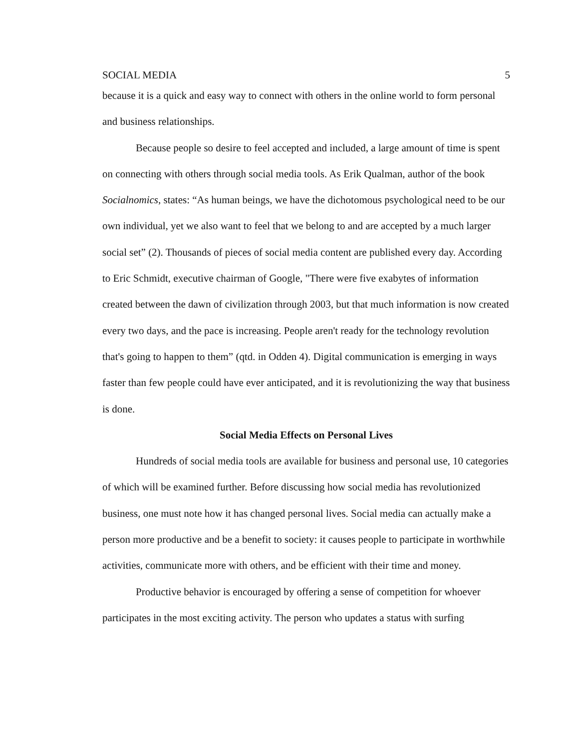SOCIAL MEDIA 5
because it is a quick and easy way to connect with others in the online world to form personal and business relationships.
Because people so desire to feel accepted and included, a large amount of time is spent on connecting with others through social media tools. As Erik Qualman, author of the book Socialnomics, states: “As human beings, we have the dichotomous psychological need to be our own individual, yet we also want to feel that we belong to and are accepted by a much larger social set” (2). Thousands of pieces of social media content are published every day. According to Eric Schmidt, executive chairman of Google, "There were five exabytes of information created between the dawn of civilization through 2003, but that much information is now created every two days, and the pace is increasing. People aren't ready for the technology revolution that's going to happen to them” (qtd. in Odden 4). Digital communication is emerging in ways faster than few people could have ever anticipated, and it is revolutionizing the way that business is done.
Social Media Effects on Personal Lives
Hundreds of social media tools are available for business and personal use, 10 categories of which will be examined further. Before discussing how social media has revolutionized business, one must note how it has changed personal lives. Social media can actually make a person more productive and be a benefit to society: it causes people to participate in worthwhile activities, communicate more with others, and be efficient with their time and money.
Productive behavior is encouraged by offering a sense of competition for whoever participates in the most exciting activity. The person who updates a status with surfing